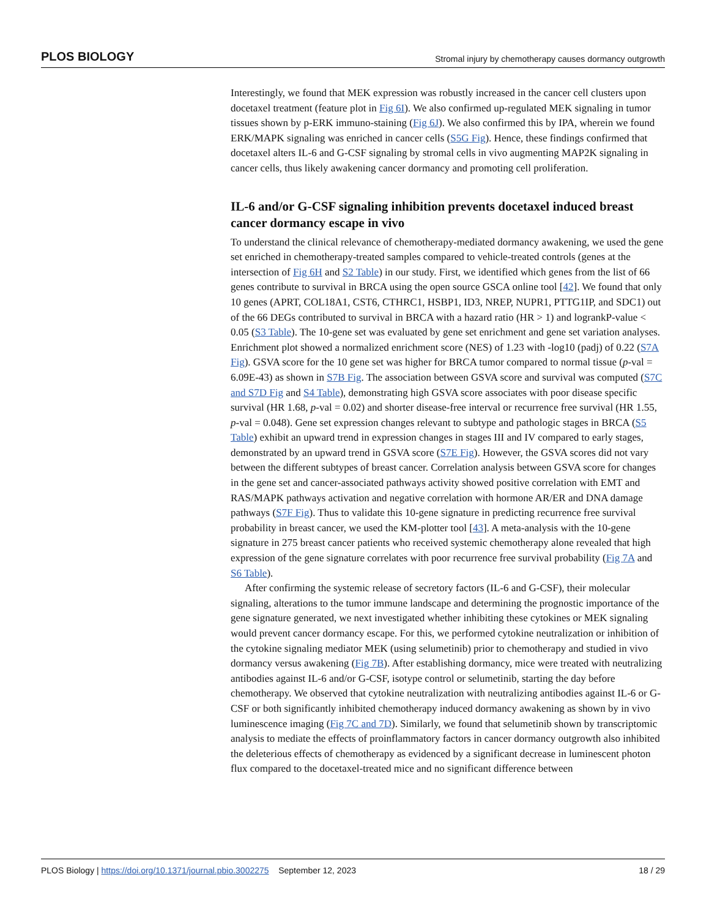PLOS BIOLOGY Stromal injury by chemotherapy causes dormancy outgrowth
Interestingly, we found that MEK expression was robustly increased in the cancer cell clusters upon docetaxel treatment (feature plot in Fig 6I). We also confirmed up-regulated MEK signaling in tumor tissues shown by p-ERK immuno-staining (Fig 6J). We also confirmed this by IPA, wherein we found ERK/MAPK signaling was enriched in cancer cells (S5G Fig). Hence, these findings confirmed that docetaxel alters IL-6 and G-CSF signaling by stromal cells in vivo augmenting MAP2K signaling in cancer cells, thus likely awakening cancer dormancy and promoting cell proliferation.
IL-6 and/or G-CSF signaling inhibition prevents docetaxel induced breast cancer dormancy escape in vivo
To understand the clinical relevance of chemotherapy-mediated dormancy awakening, we used the gene set enriched in chemotherapy-treated samples compared to vehicle-treated controls (genes at the intersection of Fig 6H and S2 Table) in our study. First, we identified which genes from the list of 66 genes contribute to survival in BRCA using the open source GSCA online tool [42]. We found that only 10 genes (APRT, COL18A1, CST6, CTHRC1, HSBP1, ID3, NREP, NUPR1, PTTG1IP, and SDC1) out of the 66 DEGs contributed to survival in BRCA with a hazard ratio (HR > 1) and logrankP-value < 0.05 (S3 Table). The 10-gene set was evaluated by gene set enrichment and gene set variation analyses. Enrichment plot showed a normalized enrichment score (NES) of 1.23 with -log10 (padj) of 0.22 (S7A Fig). GSVA score for the 10 gene set was higher for BRCA tumor compared to normal tissue (p-val = 6.09E-43) as shown in S7B Fig. The association between GSVA score and survival was computed (S7C and S7D Fig and S4 Table), demonstrating high GSVA score associates with poor disease specific survival (HR 1.68, p-val = 0.02) and shorter disease-free interval or recurrence free survival (HR 1.55, p-val = 0.048). Gene set expression changes relevant to subtype and pathologic stages in BRCA (S5 Table) exhibit an upward trend in expression changes in stages III and IV compared to early stages, demonstrated by an upward trend in GSVA score (S7E Fig). However, the GSVA scores did not vary between the different subtypes of breast cancer. Correlation analysis between GSVA score for changes in the gene set and cancer-associated pathways activity showed positive correlation with EMT and RAS/MAPK pathways activation and negative correlation with hormone AR/ER and DNA damage pathways (S7F Fig). Thus to validate this 10-gene signature in predicting recurrence free survival probability in breast cancer, we used the KM-plotter tool [43]. A meta-analysis with the 10-gene signature in 275 breast cancer patients who received systemic chemotherapy alone revealed that high expression of the gene signature correlates with poor recurrence free survival probability (Fig 7A and S6 Table).
After confirming the systemic release of secretory factors (IL-6 and G-CSF), their molecular signaling, alterations to the tumor immune landscape and determining the prognostic importance of the gene signature generated, we next investigated whether inhibiting these cytokines or MEK signaling would prevent cancer dormancy escape. For this, we performed cytokine neutralization or inhibition of the cytokine signaling mediator MEK (using selumetinib) prior to chemotherapy and studied in vivo dormancy versus awakening (Fig 7B). After establishing dormancy, mice were treated with neutralizing antibodies against IL-6 and/or G-CSF, isotype control or selumetinib, starting the day before chemotherapy. We observed that cytokine neutralization with neutralizing antibodies against IL-6 or G-CSF or both significantly inhibited chemotherapy induced dormancy awakening as shown by in vivo luminescence imaging (Fig 7C and 7D). Similarly, we found that selumetinib shown by transcriptomic analysis to mediate the effects of proinflammatory factors in cancer dormancy outgrowth also inhibited the deleterious effects of chemotherapy as evidenced by a significant decrease in luminescent photon flux compared to the docetaxel-treated mice and no significant difference between
PLOS Biology | https://doi.org/10.1371/journal.pbio.3002275 September 12, 2023 18 / 29